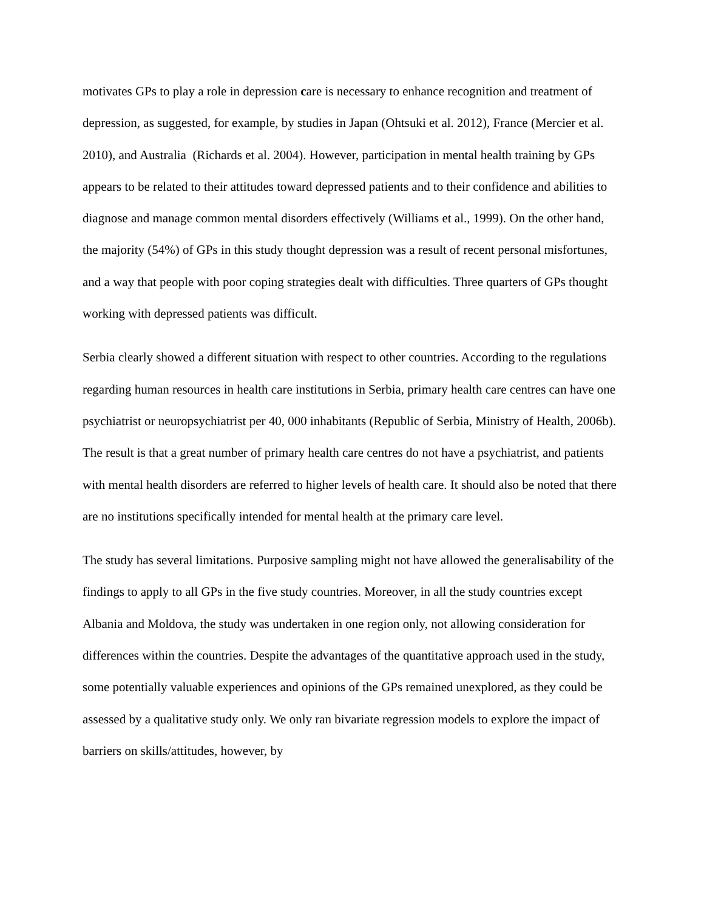motivates GPs to play a role in depression care is necessary to enhance recognition and treatment of depression, as suggested, for example, by studies in Japan (Ohtsuki et al. 2012), France (Mercier et al. 2010), and Australia (Richards et al. 2004). However, participation in mental health training by GPs appears to be related to their attitudes toward depressed patients and to their confidence and abilities to diagnose and manage common mental disorders effectively (Williams et al., 1999). On the other hand, the majority (54%) of GPs in this study thought depression was a result of recent personal misfortunes, and a way that people with poor coping strategies dealt with difficulties. Three quarters of GPs thought working with depressed patients was difficult.
Serbia clearly showed a different situation with respect to other countries. According to the regulations regarding human resources in health care institutions in Serbia, primary health care centres can have one psychiatrist or neuropsychiatrist per 40, 000 inhabitants (Republic of Serbia, Ministry of Health, 2006b). The result is that a great number of primary health care centres do not have a psychiatrist, and patients with mental health disorders are referred to higher levels of health care. It should also be noted that there are no institutions specifically intended for mental health at the primary care level.
The study has several limitations. Purposive sampling might not have allowed the generalisability of the findings to apply to all GPs in the five study countries. Moreover, in all the study countries except Albania and Moldova, the study was undertaken in one region only, not allowing consideration for differences within the countries. Despite the advantages of the quantitative approach used in the study, some potentially valuable experiences and opinions of the GPs remained unexplored, as they could be assessed by a qualitative study only. We only ran bivariate regression models to explore the impact of barriers on skills/attitudes, however, by